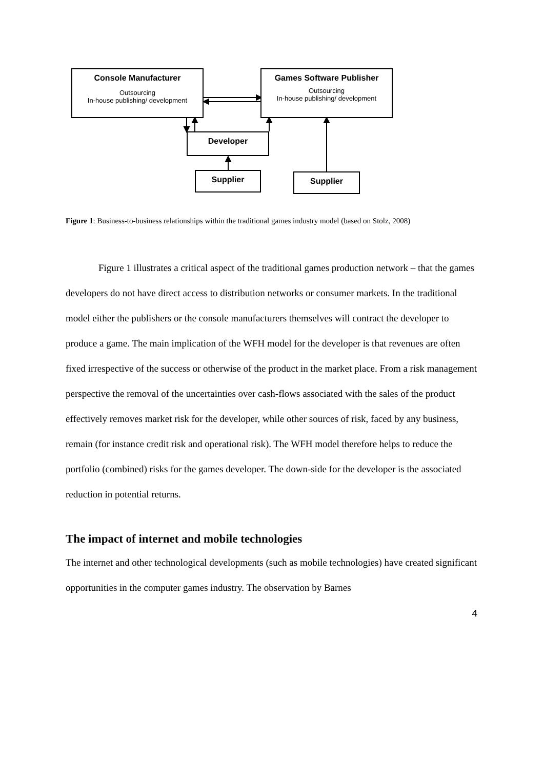Console Manufacturer
Outsourcing
In-house publishing/ development
Games Software Publisher
Outsourcing
In-house publishing/ development
Developer
Supplier Supplier
Figure 1: Business-to-business relationships within the traditional games industry model (based on Stolz, 2008)
Figure 1 illustrates a critical aspect of the traditional games production network – that the games developers do not have direct access to distribution networks or consumer markets. In the traditional model either the publishers or the console manufacturers themselves will contract the developer to produce a game. The main implication of the WFH model for the developer is that revenues are often fixed irrespective of the success or otherwise of the product in the market place. From a risk management perspective the removal of the uncertainties over cash-flows associated with the sales of the product effectively removes market risk for the developer, while other sources of risk, faced by any business, remain (for instance credit risk and operational risk). The WFH model therefore helps to reduce the portfolio (combined) risks for the games developer. The down-side for the developer is the associated reduction in potential returns.
The impact of internet and mobile technologies
The internet and other technological developments (such as mobile technologies) have created significant opportunities in the computer games industry. The observation by Barnes
4